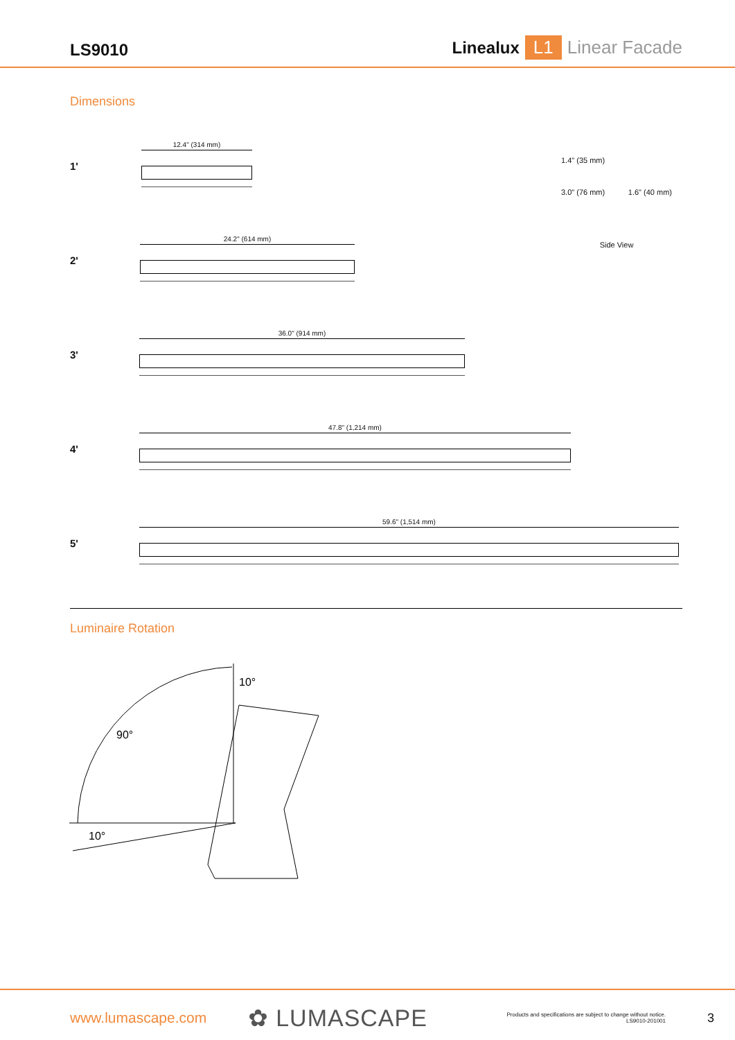LS9010
Linealux L1 Linear Facade
Dimensions
1'
12.4" (314 mm)
2'
24.2" (614 mm)
3'
36.0" (914 mm)
4'
47.8" (1,214 mm)
5'
59.6" (1,514 mm)
1.4" (35 mm)
3.0" (76 mm) 1.6" (40 mm)
Side View
Luminaire Rotation
10°
90°
10°
www.lumascape.com ✿ LUMASCAPE Products and specifications are subject to change without notice.
LS9010-201001 3